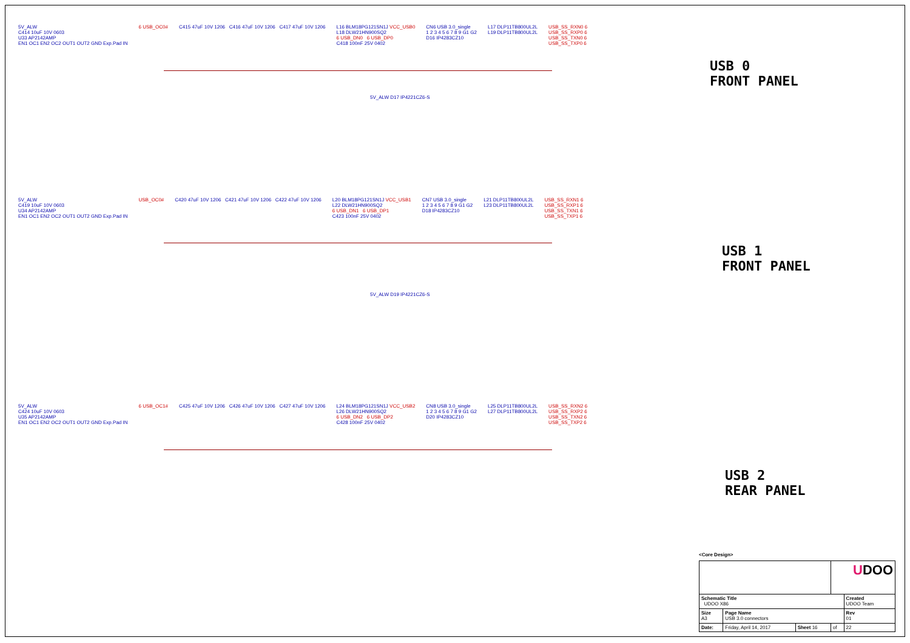5V_ALW
C414 10uF 10V 0603
U33 AP2142AMP
EN1 OC1 EN2 OC2 OUT1 OUT2 GND Exp.Pad IN
6 USB_OC0#
C415 47uF 10V 1206 C416 47uF 10V 1206 C417 47uF 10V 1206
L16 BLM18PG121SN1J VCC_USB0
L18 DLW21HN900SQ2
6 USB_DN0 6 USB_DP0
C418 100nF 25V 0402
CN6 USB 3.0_single
1 2 3 4 5 6 7 8 9 G1 G2
D16 IP4283CZ10
L17 DLP11TB800UL2L
L19 DLP11TB800UL2L
USB_SS_RXN0 6
USB_SS_RXP0 6
USB_SS_TXN0 6
USB_SS_TXP0 6
USB 0
FRONT PANEL
5V_ALW D17 IP4221CZ6-S
5V_ALW
C419 10uF 10V 0603
U34 AP2142AMP
EN1 OC1 EN2 OC2 OUT1 OUT2 GND Exp.Pad IN
USB_OC0#
C420 47uF 10V 1206 C421 47uF 10V 1206 C422 47uF 10V 1206
L20 BLM18PG121SN1J VCC_USB1
L22 DLW21HN900SQ2
6 USB_DN1 6 USB_DP1
C423 100nF 25V 0402
CN7 USB 3.0_single
1 2 3 4 5 6 7 8 9 G1 G2
D18 IP4283CZ10
L21 DLP11TB800UL2L
L23 DLP11TB800UL2L
USB_SS_RXN1 6
USB_SS_RXP1 6
USB_SS_TXN1 6
USB_SS_TXP1 6
USB 1
FRONT PANEL
5V_ALW D19 IP4221CZ6-S
5V_ALW
C424 10uF 10V 0603
U35 AP2142AMP
EN1 OC1 EN2 OC2 OUT1 OUT2 GND Exp.Pad IN
6 USB_OC1#
C425 47uF 10V 1206 C426 47uF 10V 1206 C427 47uF 10V 1206
L24 BLM18PG121SN1J VCC_USB2
L26 DLW21HN900SQ2
6 USB_DN2 6 USB_DP2
C428 100nF 25V 0402
CN8 USB 3.0_single
1 2 3 4 5 6 7 8 9 G1 G2
D20 IP4283CZ10
L25 DLP11TB800UL2L
L27 DLP11TB800UL2L
USB_SS_RXN2 6
USB_SS_RXP2 6
USB_SS_TXN2 6
USB_SS_TXP2 6
USB 2
REAR PANEL
<Core Design>
| | | | U DOO | |
| Schematic Title UDOO X86 | | | | Created UDOO Team |
| Size A3 | Page Name USB 3.0 connectors | | | Rev 01 |
| Date: | Friday, April 14, 2017 | Sheet 16 | of | 22 |